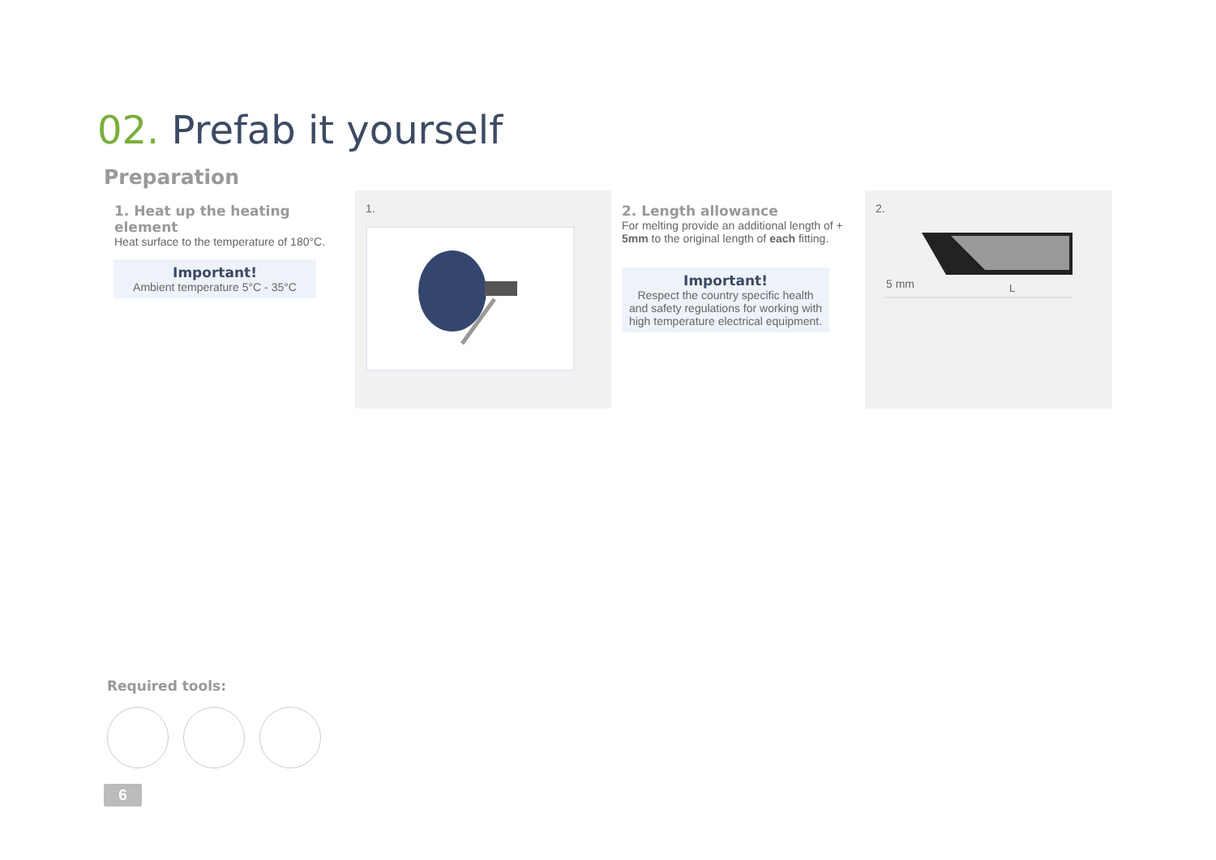02. Prefab it yourself
Preparation
1. Heat up the heating element
Heat surface to the temperature of 180°C.
Important!
Ambient temperature 5°C - 35°C
1.
2. Length allowance
For melting provide an additional length of + 5mm to the original length of each fitting.
Important!
Respect the country specific health and safety regulations for working with high temperature electrical equipment.
2.
5 mm
L
Required tools:
6